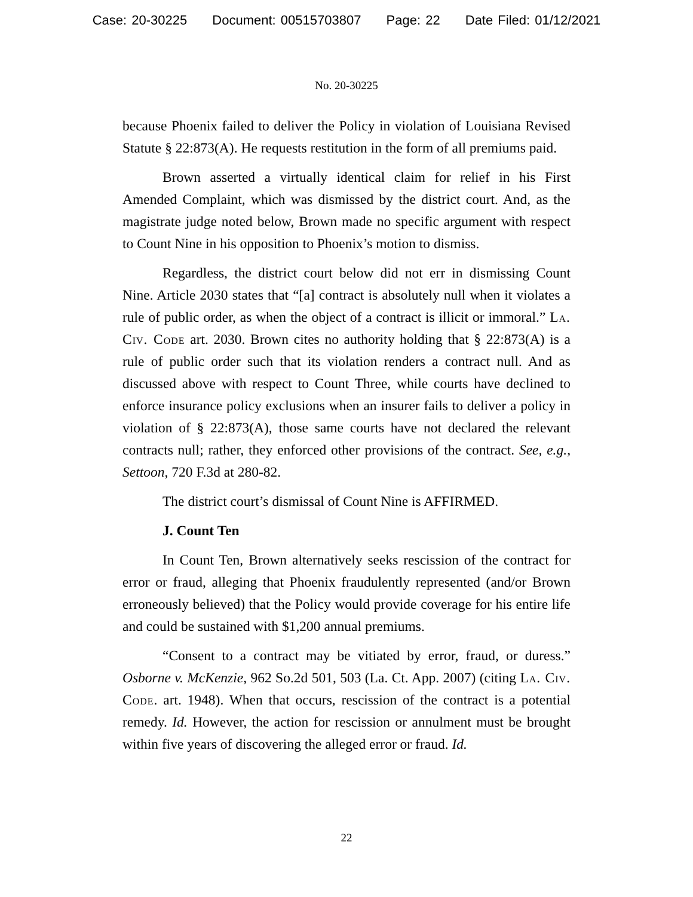Case: 20-30225 Document: 00515703807 Page: 22 Date Filed: 01/12/2021
No. 20-30225
because Phoenix failed to deliver the Policy in violation of Louisiana Revised Statute § 22:873(A). He requests restitution in the form of all premiums paid.
Brown asserted a virtually identical claim for relief in his First Amended Complaint, which was dismissed by the district court. And, as the magistrate judge noted below, Brown made no specific argument with respect to Count Nine in his opposition to Phoenix’s motion to dismiss.
Regardless, the district court below did not err in dismissing Count Nine. Article 2030 states that “[a] contract is absolutely null when it violates a rule of public order, as when the object of a contract is illicit or immoral.” La. Civ. Code art. 2030. Brown cites no authority holding that § 22:873(A) is a rule of public order such that its violation renders a contract null. And as discussed above with respect to Count Three, while courts have declined to enforce insurance policy exclusions when an insurer fails to deliver a policy in violation of § 22:873(A), those same courts have not declared the relevant contracts null; rather, they enforced other provisions of the contract. See, e.g., Settoon, 720 F.3d at 280-82.
The district court’s dismissal of Count Nine is AFFIRMED.
J. Count Ten
In Count Ten, Brown alternatively seeks rescission of the contract for error or fraud, alleging that Phoenix fraudulently represented (and/or Brown erroneously believed) that the Policy would provide coverage for his entire life and could be sustained with $1,200 annual premiums.
“Consent to a contract may be vitiated by error, fraud, or duress.” Osborne v. McKenzie, 962 So.2d 501, 503 (La. Ct. App. 2007) (citing La. Civ. Code. art. 1948). When that occurs, rescission of the contract is a potential remedy. Id. However, the action for rescission or annulment must be brought within five years of discovering the alleged error or fraud. Id.
22